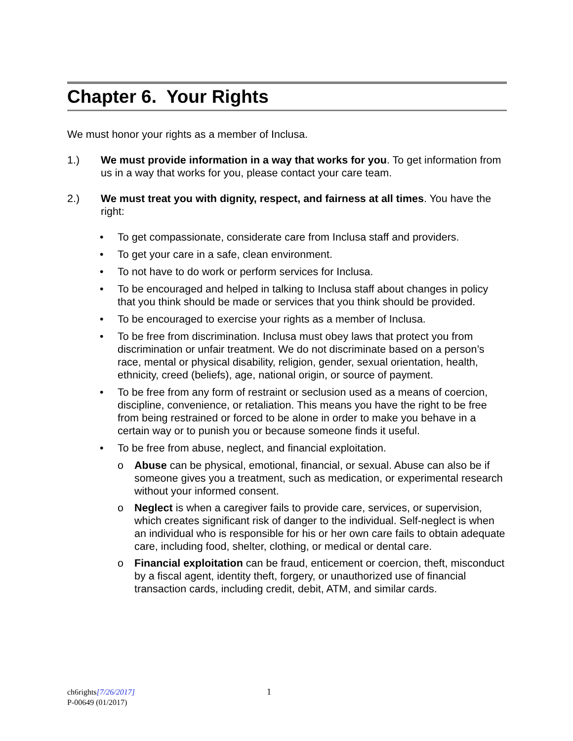Chapter 6. Your Rights
We must honor your rights as a member of Inclusa.
1.) We must provide information in a way that works for you. To get information from us in a way that works for you, please contact your care team.
2.) We must treat you with dignity, respect, and fairness at all times. You have the right:
• To get compassionate, considerate care from Inclusa staff and providers.
• To get your care in a safe, clean environment.
• To not have to do work or perform services for Inclusa.
• To be encouraged and helped in talking to Inclusa staff about changes in policy that you think should be made or services that you think should be provided.
• To be encouraged to exercise your rights as a member of Inclusa.
• To be free from discrimination. Inclusa must obey laws that protect you from discrimination or unfair treatment. We do not discriminate based on a person’s race, mental or physical disability, religion, gender, sexual orientation, health, ethnicity, creed (beliefs), age, national origin, or source of payment.
• To be free from any form of restraint or seclusion used as a means of coercion, discipline, convenience, or retaliation. This means you have the right to be free from being restrained or forced to be alone in order to make you behave in a certain way or to punish you or because someone finds it useful.
• To be free from abuse, neglect, and financial exploitation.
o Abuse can be physical, emotional, financial, or sexual. Abuse can also be if someone gives you a treatment, such as medication, or experimental research without your informed consent.
o Neglect is when a caregiver fails to provide care, services, or supervision, which creates significant risk of danger to the individual. Self-neglect is when an individual who is responsible for his or her own care fails to obtain adequate care, including food, shelter, clothing, or medical or dental care.
o Financial exploitation can be fraud, enticement or coercion, theft, misconduct by a fiscal agent, identity theft, forgery, or unauthorized use of financial transaction cards, including credit, debit, ATM, and similar cards.
ch6rights[7/26/2017]
P-00649 (01/2017)
1